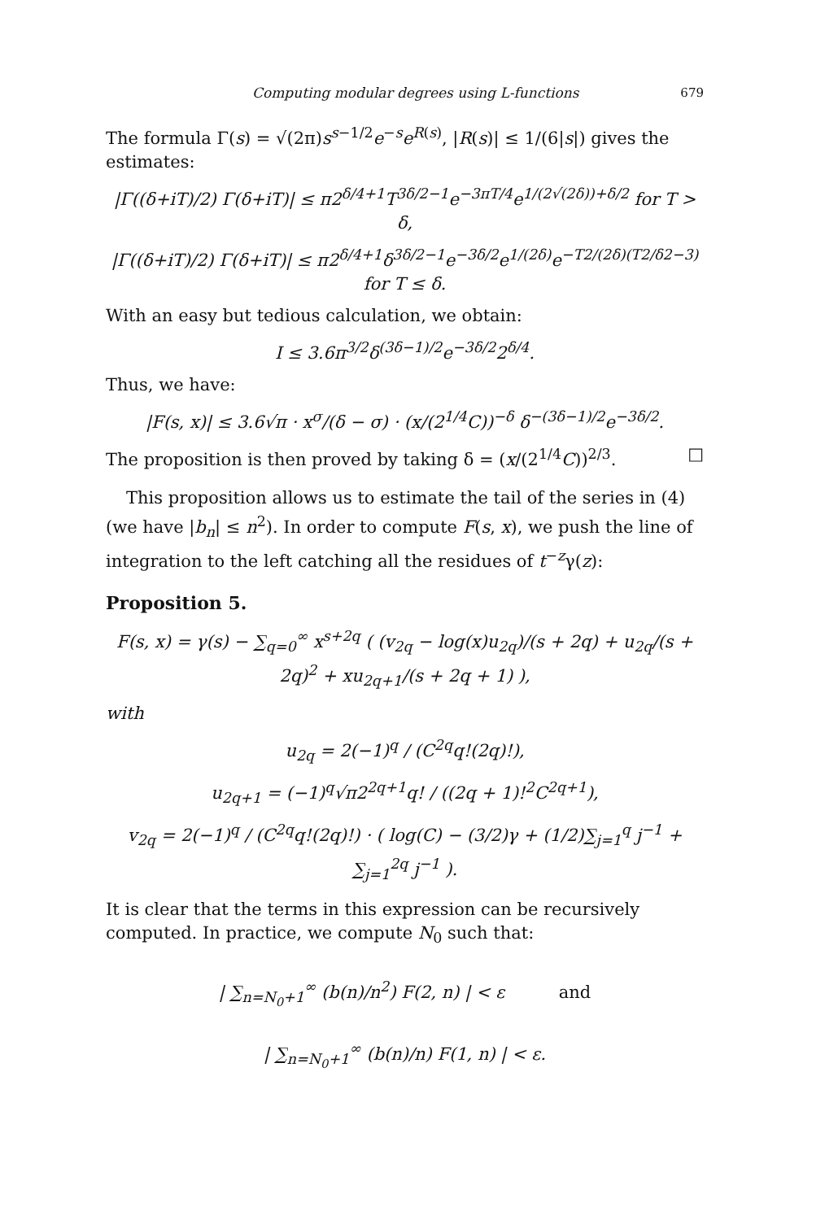Computing modular degrees using L-functions 679
The formula Γ(s) = √(2π)s<sup>s−1/2</sup>e<sup>−s</sup>e<sup>R(s)</sup>, |R(s)| ≤ 1/(6|s|) gives the estimates:
|Γ((δ+iT)/2) Γ(δ+iT)| ≤ π2<sup>δ/4+1</sup>T<sup>3δ/2−1</sup>e<sup>−3πT/4</sup>e<sup>1/(2√(2δ))+δ/2</sup> for T > δ,
|Γ((δ+iT)/2) Γ(δ+iT)| ≤ π2<sup>δ/4+1</sup>δ<sup>3δ/2−1</sup>e<sup>−3δ/2</sup>e<sup>1/(2δ)</sup>e<sup>−T2/(2δ)(T2/δ2−3)</sup> for T ≤ δ.
With an easy but tedious calculation, we obtain:
I ≤ 3.6π<sup>3/2</sup>δ<sup>(3δ−1)/2</sup>e<sup>−3δ/2</sup>2<sup>δ/4</sup>.
Thus, we have:
|F(s, x)| ≤ 3.6√π · x<sup>σ</sup>/(δ − σ) · (x/(2<sup>1/4</sup>C))<sup>−δ</sup> δ<sup>−(3δ−1)/2</sup>e<sup>−3δ/2</sup>.
The proposition is then proved by taking δ = (x/(2<sup>1/4</sup>C))<sup>2/3</sup>. □
This proposition allows us to estimate the tail of the series in (4) (we have |b<sub>n</sub>| ≤ n<sup>2</sup>). In order to compute F(s, x), we push the line of integration to the left catching all the residues of t<sup>−z</sup>γ(z):
Proposition 5.
F(s, x) = γ(s) − ∑<sub>q=0</sub><sup>∞</sup> x<sup>s+2q</sup> ( (v<sub>2q</sub> − log(x)u<sub>2q</sub>)/(s + 2q) + u<sub>2q</sub>/(s + 2q)<sup>2</sup> + xu<sub>2q+1</sub>/(s + 2q + 1) ),
with
u<sub>2q</sub> = 2(−1)<sup>q</sup> / (C<sup>2q</sup>q!(2q)!),
u<sub>2q+1</sub> = (−1)<sup>q</sup>√π2<sup>2q+1</sup>q! / ((2q + 1)!<sup>2</sup>C<sup>2q+1</sup>),
v<sub>2q</sub> = 2(−1)<sup>q</sup> / (C<sup>2q</sup>q!(2q)!) · ( log(C) − (3/2)γ + (1/2)∑<sub>j=1</sub><sup>q</sup> j<sup>−1</sup> + ∑<sub>j=1</sub><sup>2q</sup> j<sup>−1</sup> ).
It is clear that the terms in this expression can be recursively computed. In practice, we compute N<sub>0</sub> such that:
| ∑<sub>n=N<sub>0</sub>+1</sub><sup>∞</sup> (b(n)/n<sup>2</sup>) F(2, n) | < ε and
| ∑<sub>n=N<sub>0</sub>+1</sub><sup>∞</sup> (b(n)/n) F(1, n) | < ε.